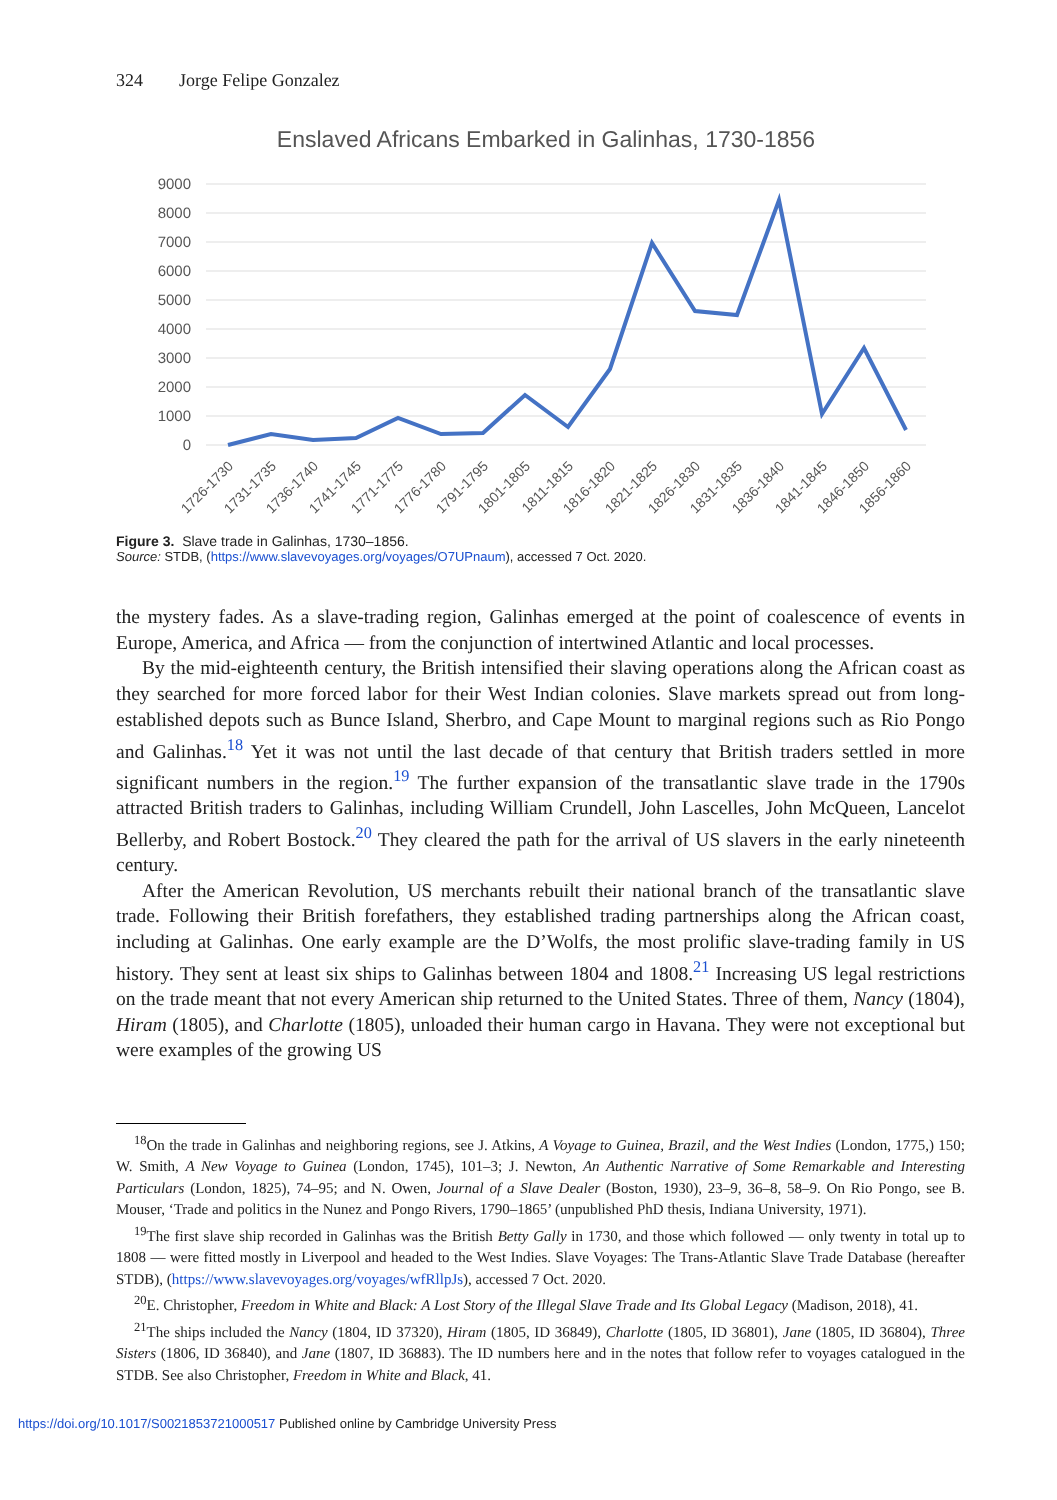324 Jorge Felipe Gonzalez
Enslaved Africans Embarked in Galinhas, 1730-1856
9000
8000
7000
6000
5000
4000
3000
2000
1000
0
1726-1730
1731-1735
1736-1740
1741-1745
1771-1775
1776-1780
1791-1795
1801-1805
1811-1815
1816-1820
1821-1825
1826-1830
1831-1835
1836-1840
1841-1845
1846-1850
1856-1860
Figure 3. Slave trade in Galinhas, 1730–1856.
Source: STDB, (https://www.slavevoyages.org/voyages/O7UPnaum), accessed 7 Oct. 2020.
the mystery fades. As a slave-trading region, Galinhas emerged at the point of coalescence of events in Europe, America, and Africa — from the conjunction of intertwined Atlantic and local processes.
By the mid-eighteenth century, the British intensified their slaving operations along the African coast as they searched for more forced labor for their West Indian colonies. Slave markets spread out from long-established depots such as Bunce Island, Sherbro, and Cape Mount to marginal regions such as Rio Pongo and Galinhas.<sup>18</sup> Yet it was not until the last decade of that century that British traders settled in more significant numbers in the region.<sup>19</sup> The further expansion of the transatlantic slave trade in the 1790s attracted British traders to Galinhas, including William Crundell, John Lascelles, John McQueen, Lancelot Bellerby, and Robert Bostock.<sup>20</sup> They cleared the path for the arrival of US slavers in the early nineteenth century.
After the American Revolution, US merchants rebuilt their national branch of the transatlantic slave trade. Following their British forefathers, they established trading partnerships along the African coast, including at Galinhas. One early example are the D’Wolfs, the most prolific slave-trading family in US history. They sent at least six ships to Galinhas between 1804 and 1808.<sup>21</sup> Increasing US legal restrictions on the trade meant that not every American ship returned to the United States. Three of them, Nancy (1804), Hiram (1805), and Charlotte (1805), unloaded their human cargo in Havana. They were not exceptional but were examples of the growing US
<sup>18</sup> On the trade in Galinhas and neighboring regions, see J. Atkins, A Voyage to Guinea, Brazil, and the West Indies (London, 1775,) 150; W. Smith, A New Voyage to Guinea (London, 1745), 101–3; J. Newton, An Authentic Narrative of Some Remarkable and Interesting Particulars (London, 1825), 74–95; and N. Owen, Journal of a Slave Dealer (Boston, 1930), 23–9, 36–8, 58–9. On Rio Pongo, see B. Mouser, ‘Trade and politics in the Nunez and Pongo Rivers, 1790–1865’ (unpublished PhD thesis, Indiana University, 1971).
<sup>19</sup> The first slave ship recorded in Galinhas was the British Betty Gally in 1730, and those which followed — only twenty in total up to 1808 — were fitted mostly in Liverpool and headed to the West Indies. Slave Voyages: The Trans-Atlantic Slave Trade Database (hereafter STDB), (https://www.slavevoyages.org/voyages/wfRllpJs), accessed 7 Oct. 2020.
<sup>20</sup> E. Christopher, Freedom in White and Black: A Lost Story of the Illegal Slave Trade and Its Global Legacy (Madison, 2018), 41.
<sup>21</sup> The ships included the Nancy (1804, ID 37320), Hiram (1805, ID 36849), Charlotte (1805, ID 36801), Jane (1805, ID 36804), Three Sisters (1806, ID 36840), and Jane (1807, ID 36883). The ID numbers here and in the notes that follow refer to voyages catalogued in the STDB. See also Christopher, Freedom in White and Black, 41.
https://doi.org/10.1017/S0021853721000517 Published online by Cambridge University Press